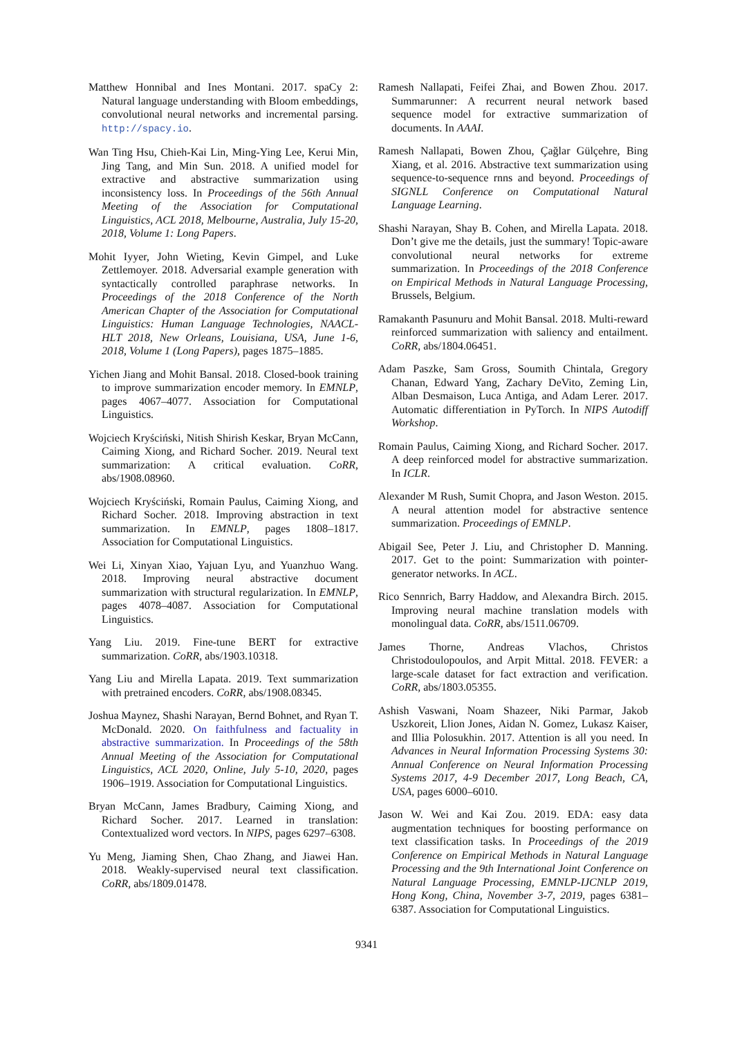Matthew Honnibal and Ines Montani. 2017. spaCy 2: Natural language understanding with Bloom embeddings, convolutional neural networks and incremental parsing. http://spacy.io.
Wan Ting Hsu, Chieh-Kai Lin, Ming-Ying Lee, Kerui Min, Jing Tang, and Min Sun. 2018. A unified model for extractive and abstractive summarization using inconsistency loss. In Proceedings of the 56th Annual Meeting of the Association for Computational Linguistics, ACL 2018, Melbourne, Australia, July 15-20, 2018, Volume 1: Long Papers.
Mohit Iyyer, John Wieting, Kevin Gimpel, and Luke Zettlemoyer. 2018. Adversarial example generation with syntactically controlled paraphrase networks. In Proceedings of the 2018 Conference of the North American Chapter of the Association for Computational Linguistics: Human Language Technologies, NAACL-HLT 2018, New Orleans, Louisiana, USA, June 1-6, 2018, Volume 1 (Long Papers), pages 1875–1885.
Yichen Jiang and Mohit Bansal. 2018. Closed-book training to improve summarization encoder memory. In EMNLP, pages 4067–4077. Association for Computational Linguistics.
Wojciech Kryściński, Nitish Shirish Keskar, Bryan McCann, Caiming Xiong, and Richard Socher. 2019. Neural text summarization: A critical evaluation. CoRR, abs/1908.08960.
Wojciech Kryściński, Romain Paulus, Caiming Xiong, and Richard Socher. 2018. Improving abstraction in text summarization. In EMNLP, pages 1808–1817. Association for Computational Linguistics.
Wei Li, Xinyan Xiao, Yajuan Lyu, and Yuanzhuo Wang. 2018. Improving neural abstractive document summarization with structural regularization. In EMNLP, pages 4078–4087. Association for Computational Linguistics.
Yang Liu. 2019. Fine-tune BERT for extractive summarization. CoRR, abs/1903.10318.
Yang Liu and Mirella Lapata. 2019. Text summarization with pretrained encoders. CoRR, abs/1908.08345.
Joshua Maynez, Shashi Narayan, Bernd Bohnet, and Ryan T. McDonald. 2020. On faithfulness and factuality in abstractive summarization. In Proceedings of the 58th Annual Meeting of the Association for Computational Linguistics, ACL 2020, Online, July 5-10, 2020, pages 1906–1919. Association for Computational Linguistics.
Bryan McCann, James Bradbury, Caiming Xiong, and Richard Socher. 2017. Learned in translation: Contextualized word vectors. In NIPS, pages 6297–6308.
Yu Meng, Jiaming Shen, Chao Zhang, and Jiawei Han. 2018. Weakly-supervised neural text classification. CoRR, abs/1809.01478.
Ramesh Nallapati, Feifei Zhai, and Bowen Zhou. 2017. Summarunner: A recurrent neural network based sequence model for extractive summarization of documents. In AAAI.
Ramesh Nallapati, Bowen Zhou, Çağlar Gülçehre, Bing Xiang, et al. 2016. Abstractive text summarization using sequence-to-sequence rnns and beyond. Proceedings of SIGNLL Conference on Computational Natural Language Learning.
Shashi Narayan, Shay B. Cohen, and Mirella Lapata. 2018. Don’t give me the details, just the summary! Topic-aware convolutional neural networks for extreme summarization. In Proceedings of the 2018 Conference on Empirical Methods in Natural Language Processing, Brussels, Belgium.
Ramakanth Pasunuru and Mohit Bansal. 2018. Multi-reward reinforced summarization with saliency and entailment. CoRR, abs/1804.06451.
Adam Paszke, Sam Gross, Soumith Chintala, Gregory Chanan, Edward Yang, Zachary DeVito, Zeming Lin, Alban Desmaison, Luca Antiga, and Adam Lerer. 2017. Automatic differentiation in PyTorch. In NIPS Autodiff Workshop.
Romain Paulus, Caiming Xiong, and Richard Socher. 2017. A deep reinforced model for abstractive summarization. In ICLR.
Alexander M Rush, Sumit Chopra, and Jason Weston. 2015. A neural attention model for abstractive sentence summarization. Proceedings of EMNLP.
Abigail See, Peter J. Liu, and Christopher D. Manning. 2017. Get to the point: Summarization with pointer-generator networks. In ACL.
Rico Sennrich, Barry Haddow, and Alexandra Birch. 2015. Improving neural machine translation models with monolingual data. CoRR, abs/1511.06709.
James Thorne, Andreas Vlachos, Christos Christodoulopoulos, and Arpit Mittal. 2018. FEVER: a large-scale dataset for fact extraction and verification. CoRR, abs/1803.05355.
Ashish Vaswani, Noam Shazeer, Niki Parmar, Jakob Uszkoreit, Llion Jones, Aidan N. Gomez, Lukasz Kaiser, and Illia Polosukhin. 2017. Attention is all you need. In Advances in Neural Information Processing Systems 30: Annual Conference on Neural Information Processing Systems 2017, 4-9 December 2017, Long Beach, CA, USA, pages 6000–6010.
Jason W. Wei and Kai Zou. 2019. EDA: easy data augmentation techniques for boosting performance on text classification tasks. In Proceedings of the 2019 Conference on Empirical Methods in Natural Language Processing and the 9th International Joint Conference on Natural Language Processing, EMNLP-IJCNLP 2019, Hong Kong, China, November 3-7, 2019, pages 6381–6387. Association for Computational Linguistics.
9341